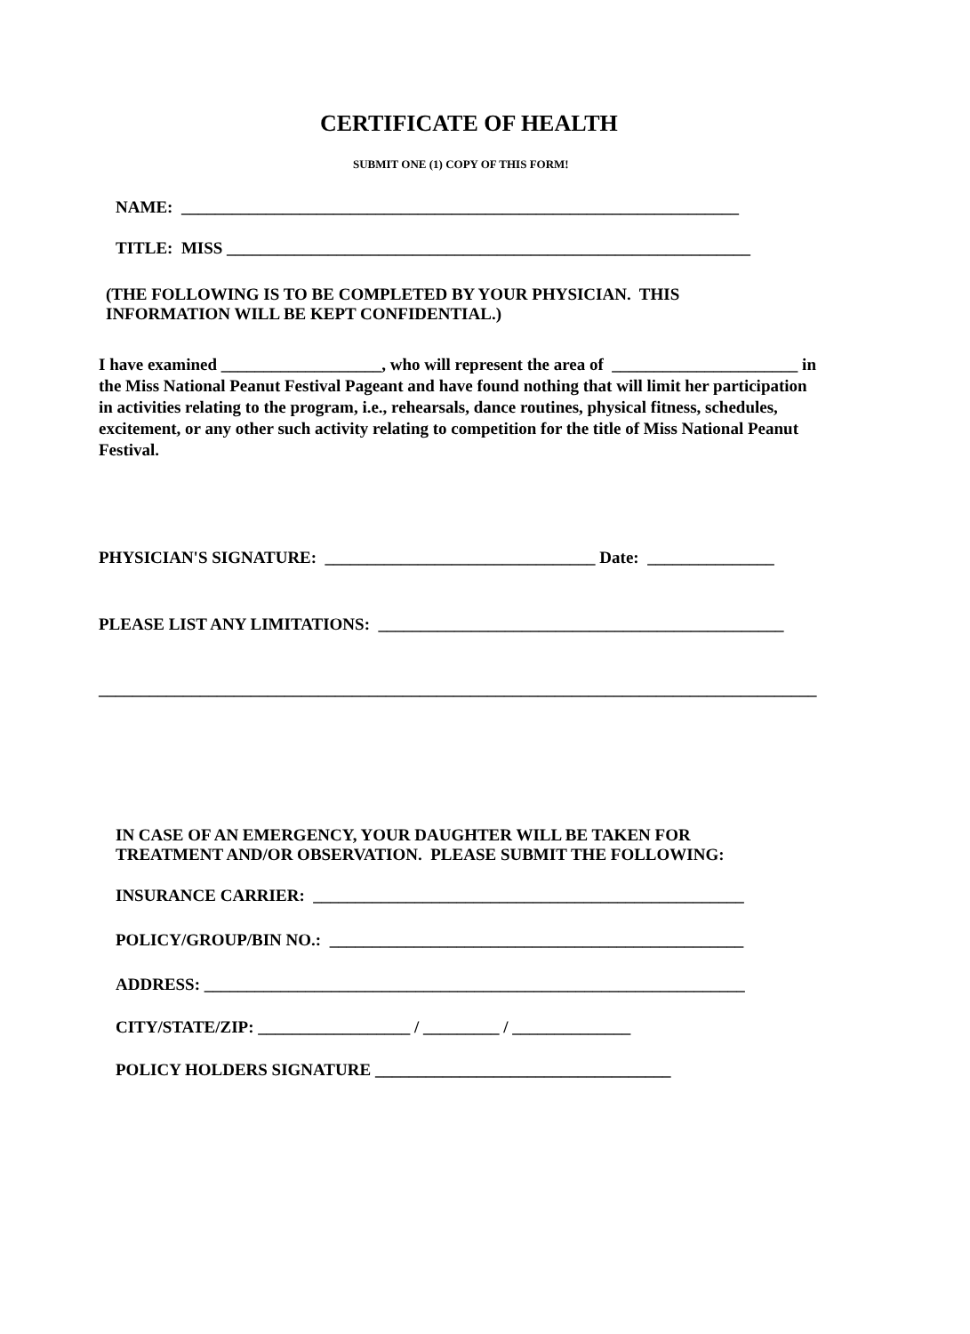CERTIFICATE OF HEALTH
SUBMIT ONE (1) COPY OF THIS FORM!
NAME: __________________________________________________________________
TITLE: MISS ______________________________________________________________
(THE FOLLOWING IS TO BE COMPLETED BY YOUR PHYSICIAN. THIS INFORMATION WILL BE KEPT CONFIDENTIAL.)
I have examined ___________________, who will represent the area of ______________________ in the Miss National Peanut Festival Pageant and have found nothing that will limit her participation in activities relating to the program, i.e., rehearsals, dance routines, physical fitness, schedules, excitement, or any other such activity relating to competition for the title of Miss National Peanut Festival.
PHYSICIAN'S SIGNATURE: ________________________________ Date: _______________
PLEASE LIST ANY LIMITATIONS: ________________________________________________
_____________________________________________________________________________________
IN CASE OF AN EMERGENCY, YOUR DAUGHTER WILL BE TAKEN FOR TREATMENT AND/OR OBSERVATION. PLEASE SUBMIT THE FOLLOWING:
INSURANCE CARRIER: ___________________________________________________
POLICY/GROUP/BIN NO.: _________________________________________________
ADDRESS: ________________________________________________________________
CITY/STATE/ZIP: __________________ / _________ / ______________
POLICY HOLDERS SIGNATURE ___________________________________